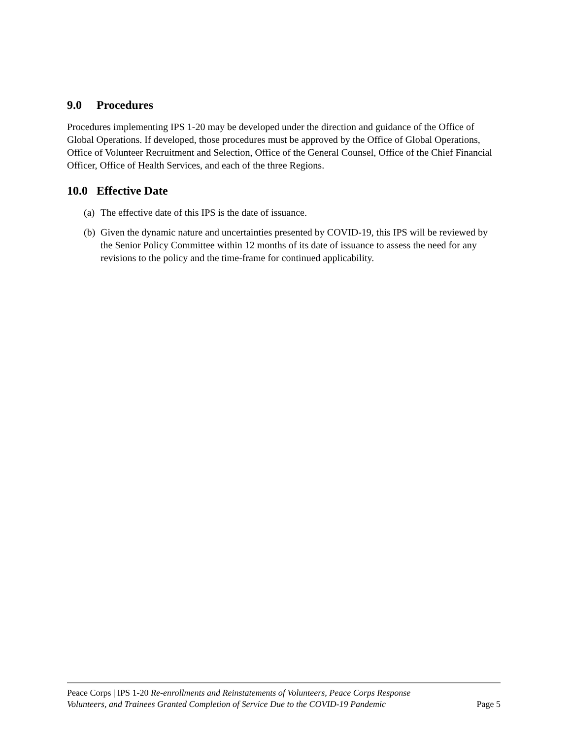9.0 Procedures
Procedures implementing IPS 1-20 may be developed under the direction and guidance of the Office of Global Operations. If developed, those procedures must be approved by the Office of Global Operations, Office of Volunteer Recruitment and Selection, Office of the General Counsel, Office of the Chief Financial Officer, Office of Health Services, and each of the three Regions.
10.0 Effective Date
(a)
The effective date of this IPS is the date of issuance.
(b)
Given the dynamic nature and uncertainties presented by COVID-19, this IPS will be reviewed by the Senior Policy Committee within 12 months of its date of issuance to assess the need for any revisions to the policy and the time-frame for continued applicability.
Peace Corps | IPS 1-20 Re-enrollments and Reinstatements of Volunteers, Peace Corps Response Volunteers, and Trainees Granted Completion of Service Due to the COVID-19 Pandemic
Page 5